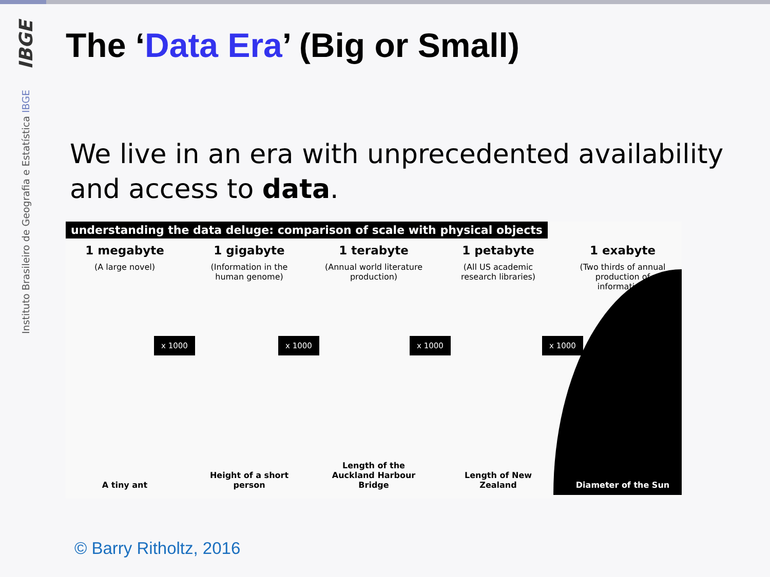IBGE
Instituto Brasileiro de Geografia e Estatística IBGE
The ‘Data Era’ (Big or Small)
We live in an era with unprecedented availability and access to data.
understanding the data deluge: comparison of scale with physical objects
1 megabyte
(A large novel)
A tiny ant
1 gigabyte
(Information in the human genome)
Height of a short person
1 terabyte
(Annual world literature production)
Length of the Auckland Harbour Bridge
1 petabyte
(All US academic research libraries)
Length of New Zealand
1 exabyte
(Two thirds of annual production of information)
Diameter of the Sun
x 1000 x 1000 x 1000 x 1000
© Barry Ritholtz, 2016